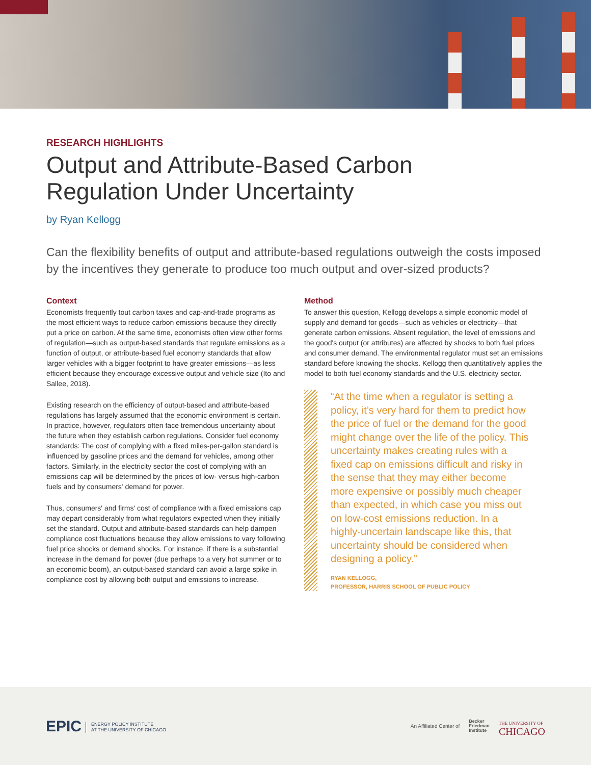RESEARCH HIGHLIGHTS
Output and Attribute-Based Carbon
Regulation Under Uncertainty
by Ryan Kellogg
Can the flexibility benefits of output and attribute-based regulations outweigh the costs imposed by the incentives they generate to produce too much output and over-sized products?
Context
Economists frequently tout carbon taxes and cap-and-trade programs as the most efficient ways to reduce carbon emissions because they directly put a price on carbon. At the same time, economists often view other forms of regulation—such as output-based standards that regulate emissions as a function of output, or attribute-based fuel economy standards that allow larger vehicles with a bigger footprint to have greater emissions—as less efficient because they encourage excessive output and vehicle size (Ito and Sallee, 2018).
Existing research on the efficiency of output-based and attribute-based regulations has largely assumed that the economic environment is certain. In practice, however, regulators often face tremendous uncertainty about the future when they establish carbon regulations. Consider fuel economy standards: The cost of complying with a fixed miles-per-gallon standard is influenced by gasoline prices and the demand for vehicles, among other factors. Similarly, in the electricity sector the cost of complying with an emissions cap will be determined by the prices of low- versus high-carbon fuels and by consumers' demand for power.
Thus, consumers' and firms' cost of compliance with a fixed emissions cap may depart considerably from what regulators expected when they initially set the standard. Output and attribute-based standards can help dampen compliance cost fluctuations because they allow emissions to vary following fuel price shocks or demand shocks. For instance, if there is a substantial increase in the demand for power (due perhaps to a very hot summer or to an economic boom), an output-based standard can avoid a large spike in compliance cost by allowing both output and emissions to increase.
Method
To answer this question, Kellogg develops a simple economic model of supply and demand for goods—such as vehicles or electricity—that generate carbon emissions. Absent regulation, the level of emissions and the good's output (or attributes) are affected by shocks to both fuel prices and consumer demand. The environmental regulator must set an emissions standard before knowing the shocks. Kellogg then quantitatively applies the model to both fuel economy standards and the U.S. electricity sector.
“At the time when a regulator is setting a policy, it’s very hard for them to predict how the price of fuel or the demand for the good might change over the life of the policy. This uncertainty makes creating rules with a fixed cap on emissions difficult and risky in the sense that they may either become more expensive or possibly much cheaper than expected, in which case you miss out on low-cost emissions reduction. In a highly-uncertain landscape like this, that uncertainty should be considered when designing a policy.”
RYAN KELLOGG,
PROFESSOR, HARRIS SCHOOL OF PUBLIC POLICY
EPIC ENERGY POLICY INSTITUTE
AT THE UNIVERSITY OF CHICAGO
An Affiliated Center of Becker
Friedman
Institute
THE UNIVERSITY OF
CHICAGO